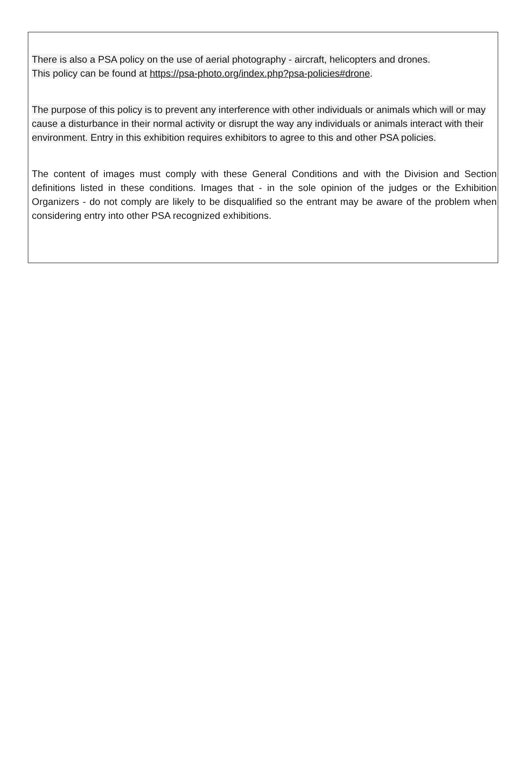There is also a PSA policy on the use of aerial photography - aircraft, helicopters and drones.
This policy can be found at https://psa-photo.org/index.php?psa-policies#drone.
The purpose of this policy is to prevent any interference with other individuals or animals which will or may cause a disturbance in their normal activity or disrupt the way any individuals or animals interact with their environment. Entry in this exhibition requires exhibitors to agree to this and other PSA policies.
The content of images must comply with these General Conditions and with the Division and Section definitions listed in these conditions. Images that - in the sole opinion of the judges or the Exhibition Organizers - do not comply are likely to be disqualified so the entrant may be aware of the problem when considering entry into other PSA recognized exhibitions.